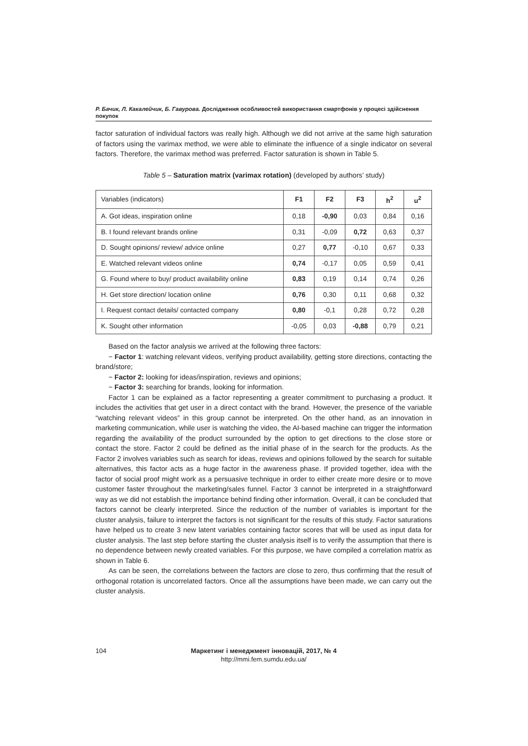Р. Бачик, Л. Какалейчик, Б. Гавурова. Дослідження особливостей використання смартфонів у процесі здійснення покупок
factor saturation of individual factors was really high. Although we did not arrive at the same high saturation of factors using the varimax method, we were able to eliminate the influence of a single indicator on several factors. Therefore, the varimax method was preferred. Factor saturation is shown in Table 5.
Table 5 – Saturation matrix (varimax rotation) (developed by authors’ study)
| Variables (indicators) | F1 | F2 | F3 | h<sup>2</sup> | u<sup>2</sup> |
| --- | --- | --- | --- | --- | --- |
| A. Got ideas, inspiration online | 0,18 | -0,90 | 0,03 | 0,84 | 0,16 |
| B. I found relevant brands online | 0,31 | -0,09 | 0,72 | 0,63 | 0,37 |
| D. Sought opinions/ review/ advice online | 0,27 | 0,77 | -0,10 | 0,67 | 0,33 |
| E. Watched relevant videos online | 0,74 | -0,17 | 0,05 | 0,59 | 0,41 |
| G. Found where to buy/ product availability online | 0,83 | 0,19 | 0,14 | 0,74 | 0,26 |
| H. Get store direction/ location online | 0,76 | 0,30 | 0,11 | 0,68 | 0,32 |
| I. Request contact details/ contacted company | 0,80 | -0,1 | 0,28 | 0,72 | 0,28 |
| K. Sought other information | -0,05 | 0,03 | -0,88 | 0,79 | 0,21 |
Based on the factor analysis we arrived at the following three factors:
− Factor 1: watching relevant videos, verifying product availability, getting store directions, contacting the brand/store;
− Factor 2: looking for ideas/inspiration, reviews and opinions;
− Factor 3: searching for brands, looking for information.
Factor 1 can be explained as a factor representing a greater commitment to purchasing a product. It includes the activities that get user in a direct contact with the brand. However, the presence of the variable “watching relevant videos” in this group cannot be interpreted. On the other hand, as an innovation in marketing communication, while user is watching the video, the AI-based machine can trigger the information regarding the availability of the product surrounded by the option to get directions to the close store or contact the store. Factor 2 could be defined as the initial phase of in the search for the products. As the Factor 2 involves variables such as search for ideas, reviews and opinions followed by the search for suitable alternatives, this factor acts as a huge factor in the awareness phase. If provided together, idea with the factor of social proof might work as a persuasive technique in order to either create more desire or to move customer faster throughout the marketing/sales funnel. Factor 3 cannot be interpreted in a straightforward way as we did not establish the importance behind finding other information. Overall, it can be concluded that factors cannot be clearly interpreted. Since the reduction of the number of variables is important for the cluster analysis, failure to interpret the factors is not significant for the results of this study. Factor saturations have helped us to create 3 new latent variables containing factor scores that will be used as input data for cluster analysis. The last step before starting the cluster analysis itself is to verify the assumption that there is no dependence between newly created variables. For this purpose, we have compiled a correlation matrix as shown in Table 6.
As can be seen, the correlations between the factors are close to zero, thus confirming that the result of orthogonal rotation is uncorrelated factors. Once all the assumptions have been made, we can carry out the cluster analysis.
104 Маркетинг і менеджмент інновацій, 2017, № 4
http://mmi.fem.sumdu.edu.ua/